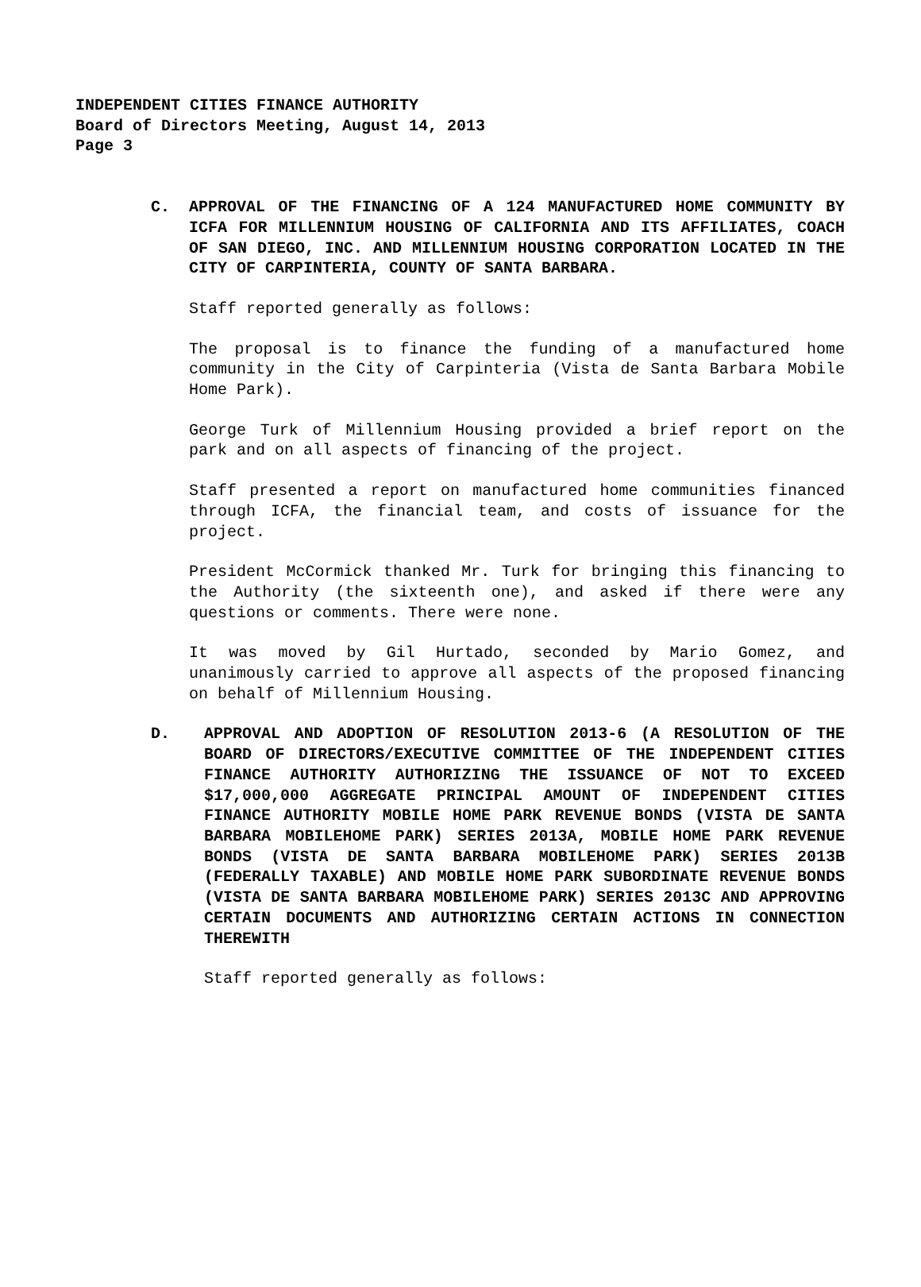INDEPENDENT CITIES FINANCE AUTHORITY
Board of Directors Meeting, August 14, 2013
Page 3
C. APPROVAL OF THE FINANCING OF A 124 MANUFACTURED HOME COMMUNITY BY ICFA FOR MILLENNIUM HOUSING OF CALIFORNIA AND ITS AFFILIATES, COACH OF SAN DIEGO, INC. AND MILLENNIUM HOUSING CORPORATION LOCATED IN THE CITY OF CARPINTERIA, COUNTY OF SANTA BARBARA.
Staff reported generally as follows:
The proposal is to finance the funding of a manufactured home community in the City of Carpinteria (Vista de Santa Barbara Mobile Home Park).
George Turk of Millennium Housing provided a brief report on the park and on all aspects of financing of the project.
Staff presented a report on manufactured home communities financed through ICFA, the financial team, and costs of issuance for the project.
President McCormick thanked Mr. Turk for bringing this financing to the Authority (the sixteenth one), and asked if there were any questions or comments. There were none.
It was moved by Gil Hurtado, seconded by Mario Gomez, and unanimously carried to approve all aspects of the proposed financing on behalf of Millennium Housing.
D. APPROVAL AND ADOPTION OF RESOLUTION 2013-6 (A RESOLUTION OF THE BOARD OF DIRECTORS/EXECUTIVE COMMITTEE OF THE INDEPENDENT CITIES FINANCE AUTHORITY AUTHORIZING THE ISSUANCE OF NOT TO EXCEED $17,000,000 AGGREGATE PRINCIPAL AMOUNT OF INDEPENDENT CITIES FINANCE AUTHORITY MOBILE HOME PARK REVENUE BONDS (VISTA DE SANTA BARBARA MOBILEHOME PARK) SERIES 2013A, MOBILE HOME PARK REVENUE BONDS (VISTA DE SANTA BARBARA MOBILEHOME PARK) SERIES 2013B (FEDERALLY TAXABLE) AND MOBILE HOME PARK SUBORDINATE REVENUE BONDS (VISTA DE SANTA BARBARA MOBILEHOME PARK) SERIES 2013C AND APPROVING CERTAIN DOCUMENTS AND AUTHORIZING CERTAIN ACTIONS IN CONNECTION THEREWITH
Staff reported generally as follows: